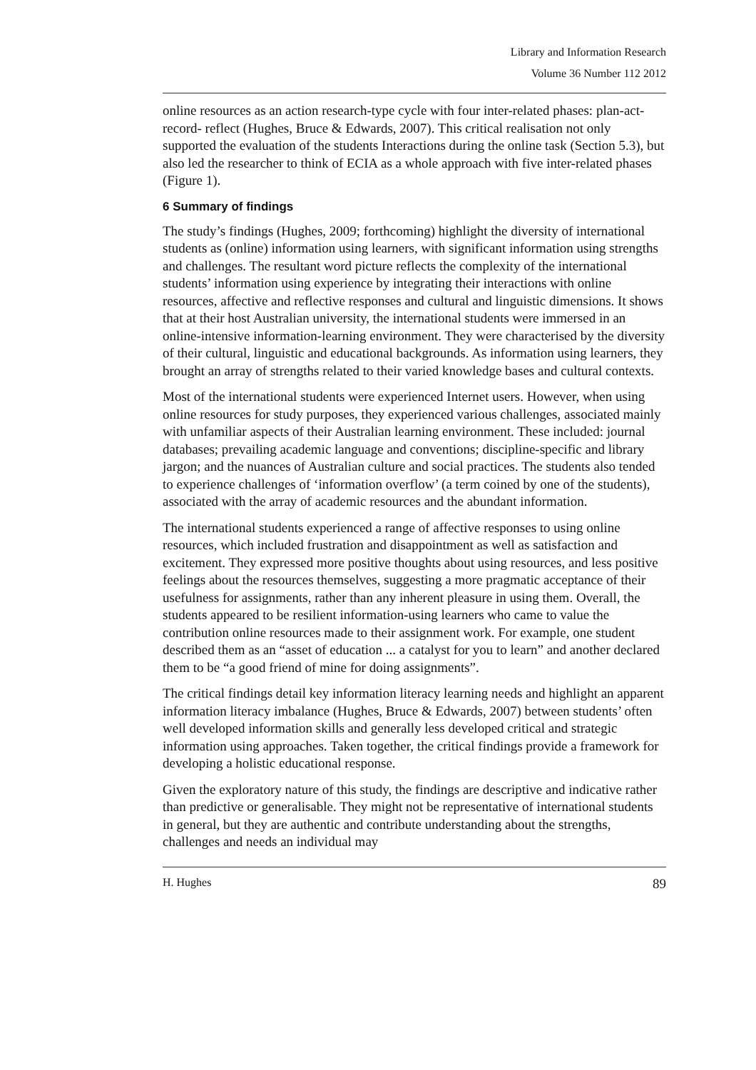Library and Information Research
Volume 36 Number 112 2012
online resources as an action research-type cycle with four inter-related phases: plan-act-record- reflect (Hughes, Bruce & Edwards, 2007). This critical realisation not only supported the evaluation of the students Interactions during the online task (Section 5.3), but also led the researcher to think of ECIA as a whole approach with five inter-related phases (Figure 1).
6 Summary of findings
The study’s findings (Hughes, 2009; forthcoming) highlight the diversity of international students as (online) information using learners, with significant information using strengths and challenges. The resultant word picture reflects the complexity of the international students’ information using experience by integrating their interactions with online resources, affective and reflective responses and cultural and linguistic dimensions. It shows that at their host Australian university, the international students were immersed in an online-intensive information-learning environment. They were characterised by the diversity of their cultural, linguistic and educational backgrounds. As information using learners, they brought an array of strengths related to their varied knowledge bases and cultural contexts.
Most of the international students were experienced Internet users. However, when using online resources for study purposes, they experienced various challenges, associated mainly with unfamiliar aspects of their Australian learning environment. These included: journal databases; prevailing academic language and conventions; discipline-specific and library jargon; and the nuances of Australian culture and social practices. The students also tended to experience challenges of ‘information overflow’ (a term coined by one of the students), associated with the array of academic resources and the abundant information.
The international students experienced a range of affective responses to using online resources, which included frustration and disappointment as well as satisfaction and excitement. They expressed more positive thoughts about using resources, and less positive feelings about the resources themselves, suggesting a more pragmatic acceptance of their usefulness for assignments, rather than any inherent pleasure in using them. Overall, the students appeared to be resilient information-using learners who came to value the contribution online resources made to their assignment work. For example, one student described them as an “asset of education ... a catalyst for you to learn” and another declared them to be “a good friend of mine for doing assignments”.
The critical findings detail key information literacy learning needs and highlight an apparent information literacy imbalance (Hughes, Bruce & Edwards, 2007) between students’ often well developed information skills and generally less developed critical and strategic information using approaches. Taken together, the critical findings provide a framework for developing a holistic educational response.
Given the exploratory nature of this study, the findings are descriptive and indicative rather than predictive or generalisable. They might not be representative of international students in general, but they are authentic and contribute understanding about the strengths, challenges and needs an individual may
H. Hughes 89